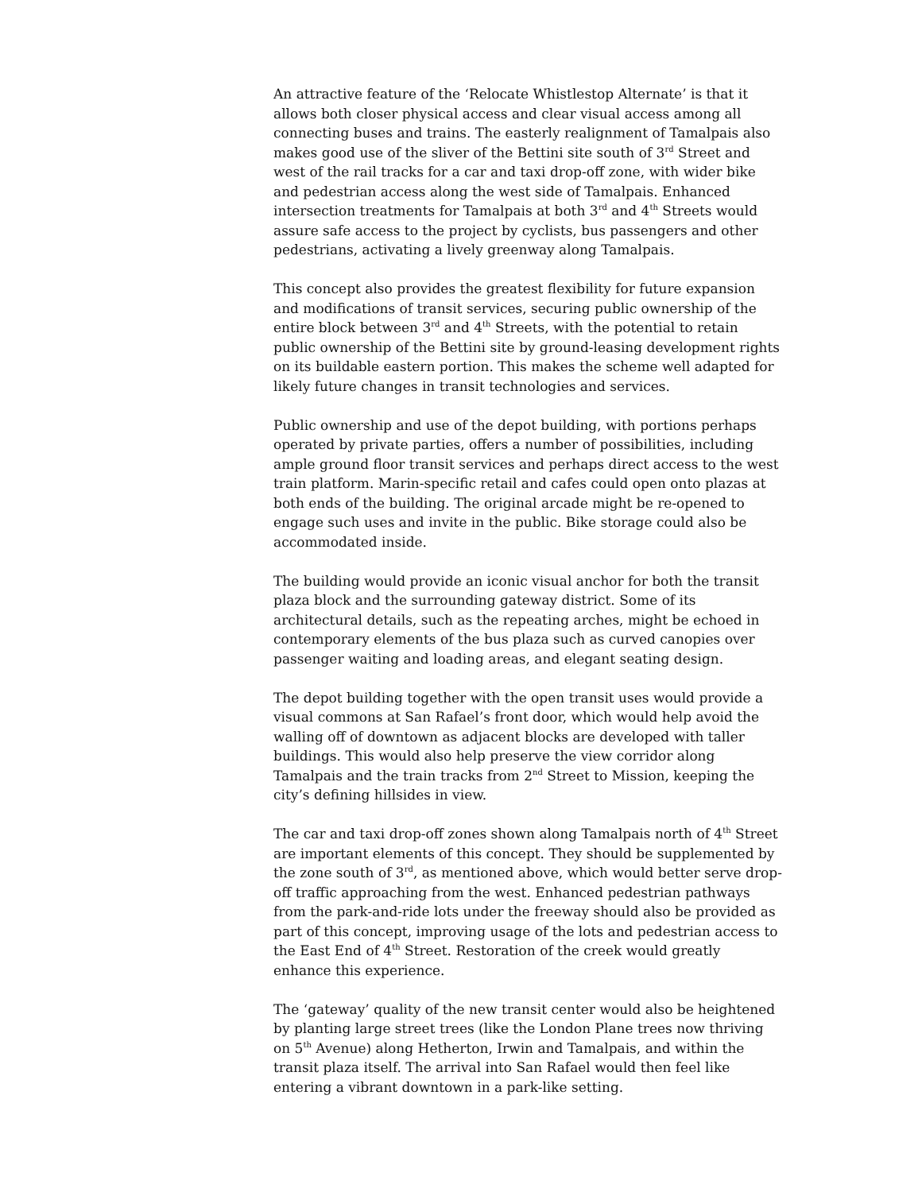An attractive feature of the ‘Relocate Whistlestop Alternate’ is that it allows both closer physical access and clear visual access among all connecting buses and trains. The easterly realignment of Tamalpais also makes good use of the sliver of the Bettini site south of 3<sup>rd</sup> Street and west of the rail tracks for a car and taxi drop-off zone, with wider bike and pedestrian access along the west side of Tamalpais. Enhanced intersection treatments for Tamalpais at both 3<sup>rd</sup> and 4<sup>th</sup> Streets would assure safe access to the project by cyclists, bus passengers and other pedestrians, activating a lively greenway along Tamalpais.
This concept also provides the greatest flexibility for future expansion and modifications of transit services, securing public ownership of the entire block between 3<sup>rd</sup> and 4<sup>th</sup> Streets, with the potential to retain public ownership of the Bettini site by ground-leasing development rights on its buildable eastern portion. This makes the scheme well adapted for likely future changes in transit technologies and services.
Public ownership and use of the depot building, with portions perhaps operated by private parties, offers a number of possibilities, including ample ground floor transit services and perhaps direct access to the west train platform. Marin-specific retail and cafes could open onto plazas at both ends of the building. The original arcade might be re-opened to engage such uses and invite in the public. Bike storage could also be accommodated inside.
The building would provide an iconic visual anchor for both the transit plaza block and the surrounding gateway district. Some of its architectural details, such as the repeating arches, might be echoed in contemporary elements of the bus plaza such as curved canopies over passenger waiting and loading areas, and elegant seating design.
The depot building together with the open transit uses would provide a visual commons at San Rafael’s front door, which would help avoid the walling off of downtown as adjacent blocks are developed with taller buildings. This would also help preserve the view corridor along Tamalpais and the train tracks from 2<sup>nd</sup> Street to Mission, keeping the city’s defining hillsides in view.
The car and taxi drop-off zones shown along Tamalpais north of 4<sup>th</sup> Street are important elements of this concept. They should be supplemented by the zone south of 3<sup>rd</sup>, as mentioned above, which would better serve drop-off traffic approaching from the west. Enhanced pedestrian pathways from the park-and-ride lots under the freeway should also be provided as part of this concept, improving usage of the lots and pedestrian access to the East End of 4<sup>th</sup> Street. Restoration of the creek would greatly enhance this experience.
The ‘gateway’ quality of the new transit center would also be heightened by planting large street trees (like the London Plane trees now thriving on 5<sup>th</sup> Avenue) along Hetherton, Irwin and Tamalpais, and within the transit plaza itself. The arrival into San Rafael would then feel like entering a vibrant downtown in a park-like setting.